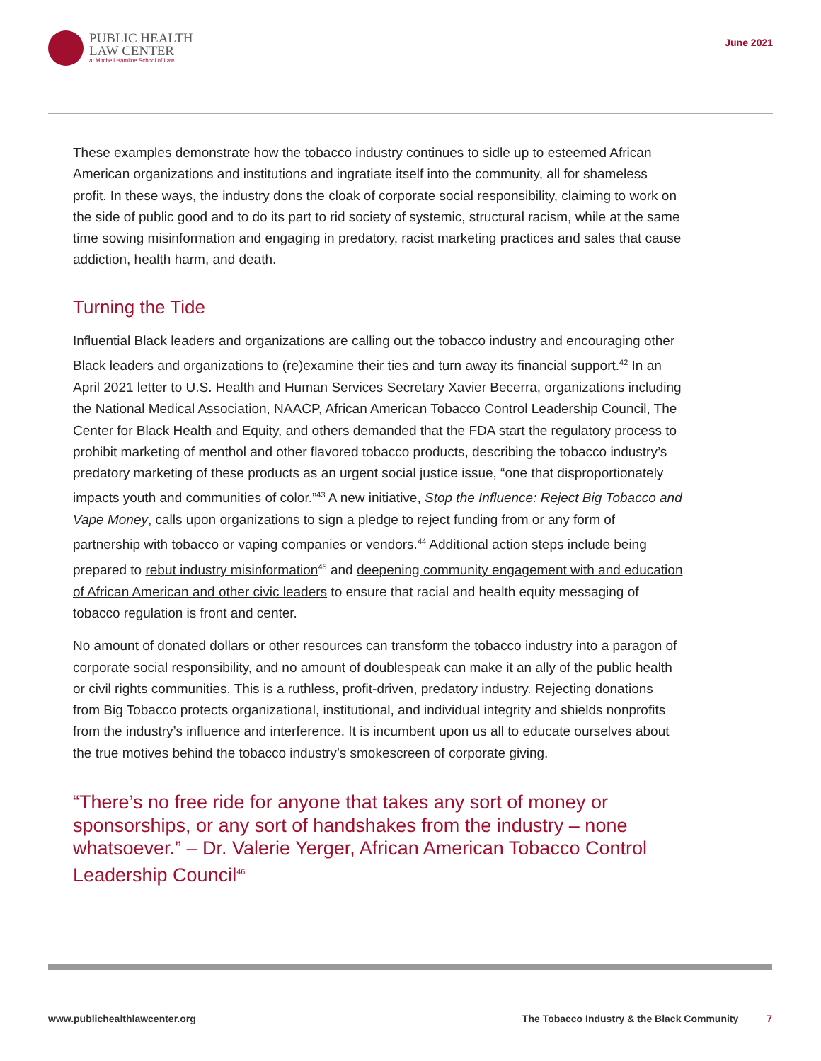PUBLIC HEALTH
LAW CENTER
at Mitchell Hamline School of Law
June 2021
These examples demonstrate how the tobacco industry continues to sidle up to esteemed African American organizations and institutions and ingratiate itself into the community, all for shameless profit. In these ways, the industry dons the cloak of corporate social responsibility, claiming to work on the side of public good and to do its part to rid society of systemic, structural racism, while at the same time sowing misinformation and engaging in predatory, racist marketing practices and sales that cause addiction, health harm, and death.
Turning the Tide
Influential Black leaders and organizations are calling out the tobacco industry and encouraging other Black leaders and organizations to (re)examine their ties and turn away its financial support.<sup>42</sup> In an April 2021 letter to U.S. Health and Human Services Secretary Xavier Becerra, organizations including the National Medical Association, NAACP, African American Tobacco Control Leadership Council, The Center for Black Health and Equity, and others demanded that the FDA start the regulatory process to prohibit marketing of menthol and other flavored tobacco products, describing the tobacco industry’s predatory marketing of these products as an urgent social justice issue, “one that disproportionately impacts youth and communities of color.”<sup>43</sup> A new initiative, Stop the Influence: Reject Big Tobacco and Vape Money, calls upon organizations to sign a pledge to reject funding from or any form of partnership with tobacco or vaping companies or vendors.<sup>44</sup> Additional action steps include being prepared to rebut industry misinformation<sup>45</sup> and deepening community engagement with and education of African American and other civic leaders to ensure that racial and health equity messaging of tobacco regulation is front and center.
No amount of donated dollars or other resources can transform the tobacco industry into a paragon of corporate social responsibility, and no amount of doublespeak can make it an ally of the public health or civil rights communities. This is a ruthless, profit-driven, predatory industry. Rejecting donations from Big Tobacco protects organizational, institutional, and individual integrity and shields nonprofits from the industry’s influence and interference. It is incumbent upon us all to educate ourselves about the true motives behind the tobacco industry’s smokescreen of corporate giving.
“There’s no free ride for anyone that takes any sort of money or sponsorships, or any sort of handshakes from the industry – none whatsoever.” – Dr. Valerie Yerger, African American Tobacco Control Leadership Council<sup>46</sup>
www.publichealthlawcenter.org The Tobacco Industry & the Black Community 7